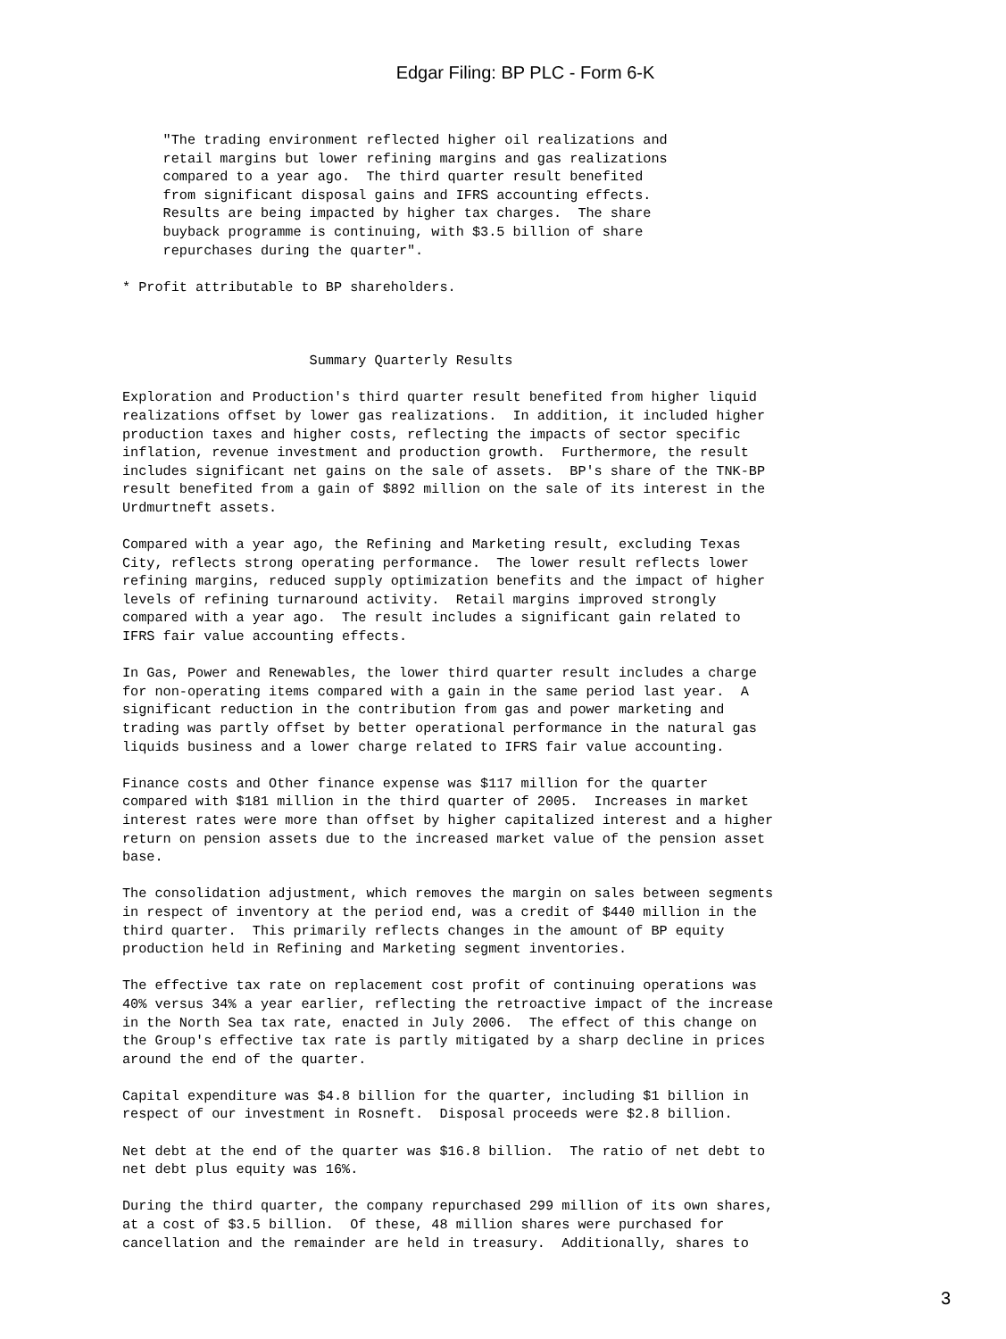Edgar Filing: BP PLC - Form 6-K
     "The trading environment reflected higher oil realizations and
     retail margins but lower refining margins and gas realizations
     compared to a year ago.  The third quarter result benefited
     from significant disposal gains and IFRS accounting effects.
     Results are being impacted by higher tax charges.  The share
     buyback programme is continuing, with $3.5 billion of share
     repurchases during the quarter".

* Profit attributable to BP shareholders.



                       Summary Quarterly Results

Exploration and Production's third quarter result benefited from higher liquid
realizations offset by lower gas realizations.  In addition, it included higher
production taxes and higher costs, reflecting the impacts of sector specific
inflation, revenue investment and production growth.  Furthermore, the result
includes significant net gains on the sale of assets.  BP's share of the TNK-BP
result benefited from a gain of $892 million on the sale of its interest in the
Urdmurtneft assets.

Compared with a year ago, the Refining and Marketing result, excluding Texas
City, reflects strong operating performance.  The lower result reflects lower
refining margins, reduced supply optimization benefits and the impact of higher
levels of refining turnaround activity.  Retail margins improved strongly
compared with a year ago.  The result includes a significant gain related to
IFRS fair value accounting effects.

In Gas, Power and Renewables, the lower third quarter result includes a charge
for non-operating items compared with a gain in the same period last year.  A
significant reduction in the contribution from gas and power marketing and
trading was partly offset by better operational performance in the natural gas
liquids business and a lower charge related to IFRS fair value accounting.

Finance costs and Other finance expense was $117 million for the quarter
compared with $181 million in the third quarter of 2005.  Increases in market
interest rates were more than offset by higher capitalized interest and a higher
return on pension assets due to the increased market value of the pension asset
base.

The consolidation adjustment, which removes the margin on sales between segments
in respect of inventory at the period end, was a credit of $440 million in the
third quarter.  This primarily reflects changes in the amount of BP equity
production held in Refining and Marketing segment inventories.

The effective tax rate on replacement cost profit of continuing operations was
40% versus 34% a year earlier, reflecting the retroactive impact of the increase
in the North Sea tax rate, enacted in July 2006.  The effect of this change on
the Group's effective tax rate is partly mitigated by a sharp decline in prices
around the end of the quarter.

Capital expenditure was $4.8 billion for the quarter, including $1 billion in
respect of our investment in Rosneft.  Disposal proceeds were $2.8 billion.

Net debt at the end of the quarter was $16.8 billion.  The ratio of net debt to
net debt plus equity was 16%.

During the third quarter, the company repurchased 299 million of its own shares,
at a cost of $3.5 billion.  Of these, 48 million shares were purchased for
cancellation and the remainder are held in treasury.  Additionally, shares to
3